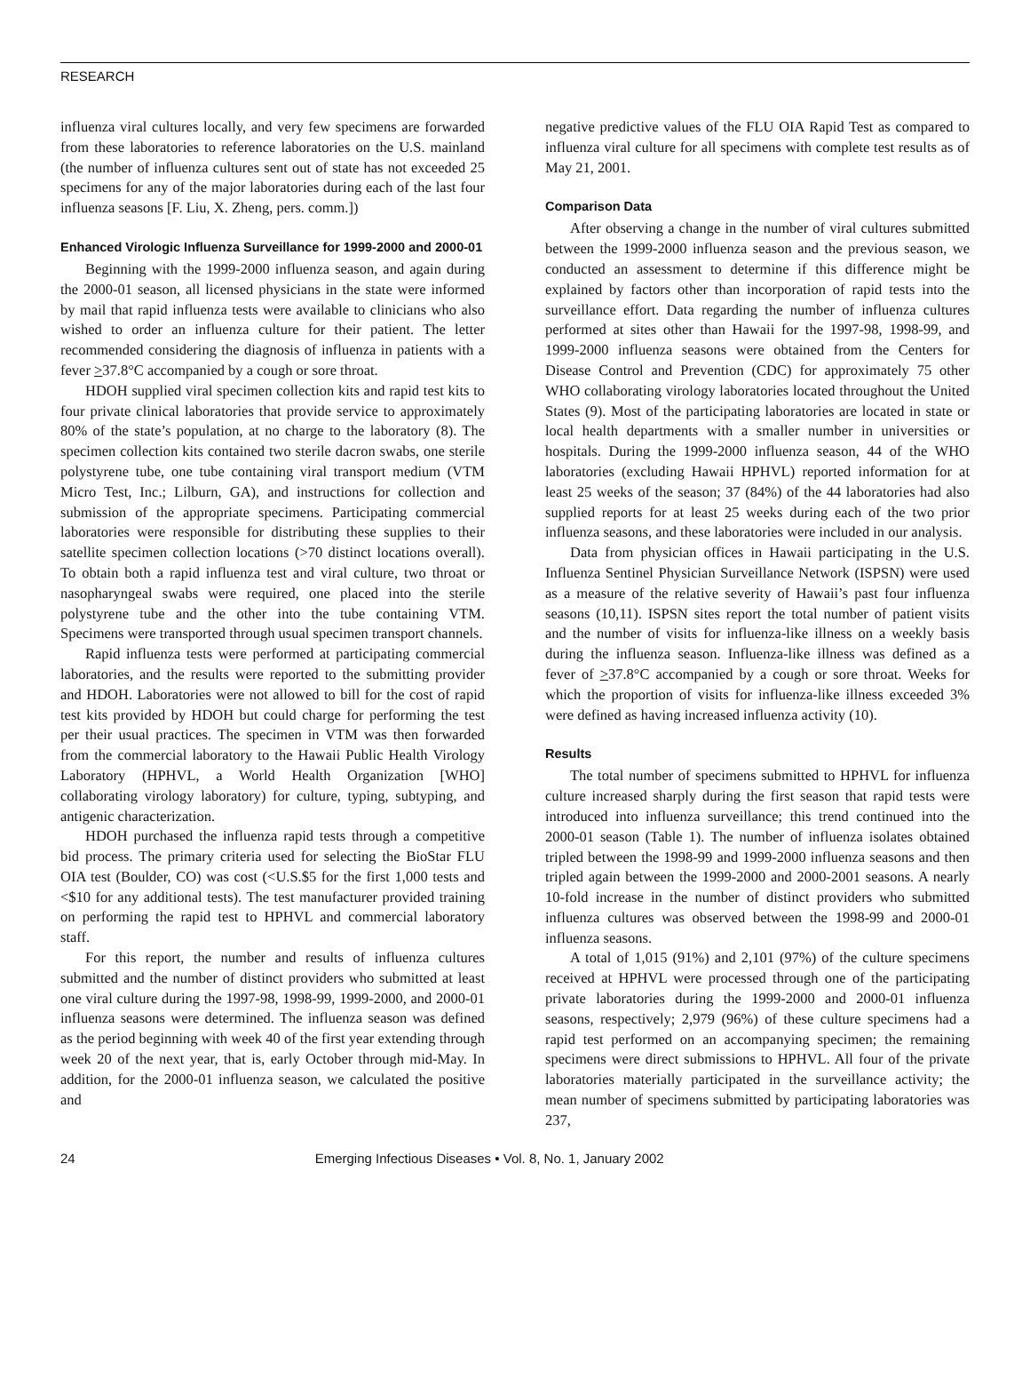RESEARCH
influenza viral cultures locally, and very few specimens are forwarded from these laboratories to reference laboratories on the U.S. mainland (the number of influenza cultures sent out of state has not exceeded 25 specimens for any of the major laboratories during each of the last four influenza seasons [F. Liu, X. Zheng, pers. comm.])
Enhanced Virologic Influenza Surveillance for 1999-2000 and 2000-01
Beginning with the 1999-2000 influenza season, and again during the 2000-01 season, all licensed physicians in the state were informed by mail that rapid influenza tests were available to clinicians who also wished to order an influenza culture for their patient. The letter recommended considering the diagnosis of influenza in patients with a fever >37.8°C accompanied by a cough or sore throat.
HDOH supplied viral specimen collection kits and rapid test kits to four private clinical laboratories that provide service to approximately 80% of the state’s population, at no charge to the laboratory (8). The specimen collection kits contained two sterile dacron swabs, one sterile polystyrene tube, one tube containing viral transport medium (VTM Micro Test, Inc.; Lilburn, GA), and instructions for collection and submission of the appropriate specimens. Participating commercial laboratories were responsible for distributing these supplies to their satellite specimen collection locations (>70 distinct locations overall). To obtain both a rapid influenza test and viral culture, two throat or nasopharyngeal swabs were required, one placed into the sterile polystyrene tube and the other into the tube containing VTM. Specimens were transported through usual specimen transport channels.
Rapid influenza tests were performed at participating commercial laboratories, and the results were reported to the submitting provider and HDOH. Laboratories were not allowed to bill for the cost of rapid test kits provided by HDOH but could charge for performing the test per their usual practices. The specimen in VTM was then forwarded from the commercial laboratory to the Hawaii Public Health Virology Laboratory (HPHVL, a World Health Organization [WHO] collaborating virology laboratory) for culture, typing, subtyping, and antigenic characterization.
HDOH purchased the influenza rapid tests through a competitive bid process. The primary criteria used for selecting the BioStar FLU OIA test (Boulder, CO) was cost (<U.S.$5 for the first 1,000 tests and <$10 for any additional tests). The test manufacturer provided training on performing the rapid test to HPHVL and commercial laboratory staff.
For this report, the number and results of influenza cultures submitted and the number of distinct providers who submitted at least one viral culture during the 1997-98, 1998-99, 1999-2000, and 2000-01 influenza seasons were determined. The influenza season was defined as the period beginning with week 40 of the first year extending through week 20 of the next year, that is, early October through mid-May. In addition, for the 2000-01 influenza season, we calculated the positive and
negative predictive values of the FLU OIA Rapid Test as compared to influenza viral culture for all specimens with complete test results as of May 21, 2001.
Comparison Data
After observing a change in the number of viral cultures submitted between the 1999-2000 influenza season and the previous season, we conducted an assessment to determine if this difference might be explained by factors other than incorporation of rapid tests into the surveillance effort. Data regarding the number of influenza cultures performed at sites other than Hawaii for the 1997-98, 1998-99, and 1999-2000 influenza seasons were obtained from the Centers for Disease Control and Prevention (CDC) for approximately 75 other WHO collaborating virology laboratories located throughout the United States (9). Most of the participating laboratories are located in state or local health departments with a smaller number in universities or hospitals. During the 1999-2000 influenza season, 44 of the WHO laboratories (excluding Hawaii HPHVL) reported information for at least 25 weeks of the season; 37 (84%) of the 44 laboratories had also supplied reports for at least 25 weeks during each of the two prior influenza seasons, and these laboratories were included in our analysis.
Data from physician offices in Hawaii participating in the U.S. Influenza Sentinel Physician Surveillance Network (ISPSN) were used as a measure of the relative severity of Hawaii’s past four influenza seasons (10,11). ISPSN sites report the total number of patient visits and the number of visits for influenza-like illness on a weekly basis during the influenza season. Influenza-like illness was defined as a fever of >37.8°C accompanied by a cough or sore throat. Weeks for which the proportion of visits for influenza-like illness exceeded 3% were defined as having increased influenza activity (10).
Results
The total number of specimens submitted to HPHVL for influenza culture increased sharply during the first season that rapid tests were introduced into influenza surveillance; this trend continued into the 2000-01 season (Table 1). The number of influenza isolates obtained tripled between the 1998-99 and 1999-2000 influenza seasons and then tripled again between the 1999-2000 and 2000-2001 seasons. A nearly 10-fold increase in the number of distinct providers who submitted influenza cultures was observed between the 1998-99 and 2000-01 influenza seasons.
A total of 1,015 (91%) and 2,101 (97%) of the culture specimens received at HPHVL were processed through one of the participating private laboratories during the 1999-2000 and 2000-01 influenza seasons, respectively; 2,979 (96%) of these culture specimens had a rapid test performed on an accompanying specimen; the remaining specimens were direct submissions to HPHVL. All four of the private laboratories materially participated in the surveillance activity; the mean number of specimens submitted by participating laboratories was 237,
24 Emerging Infectious Diseases • Vol. 8, No. 1, January 2002